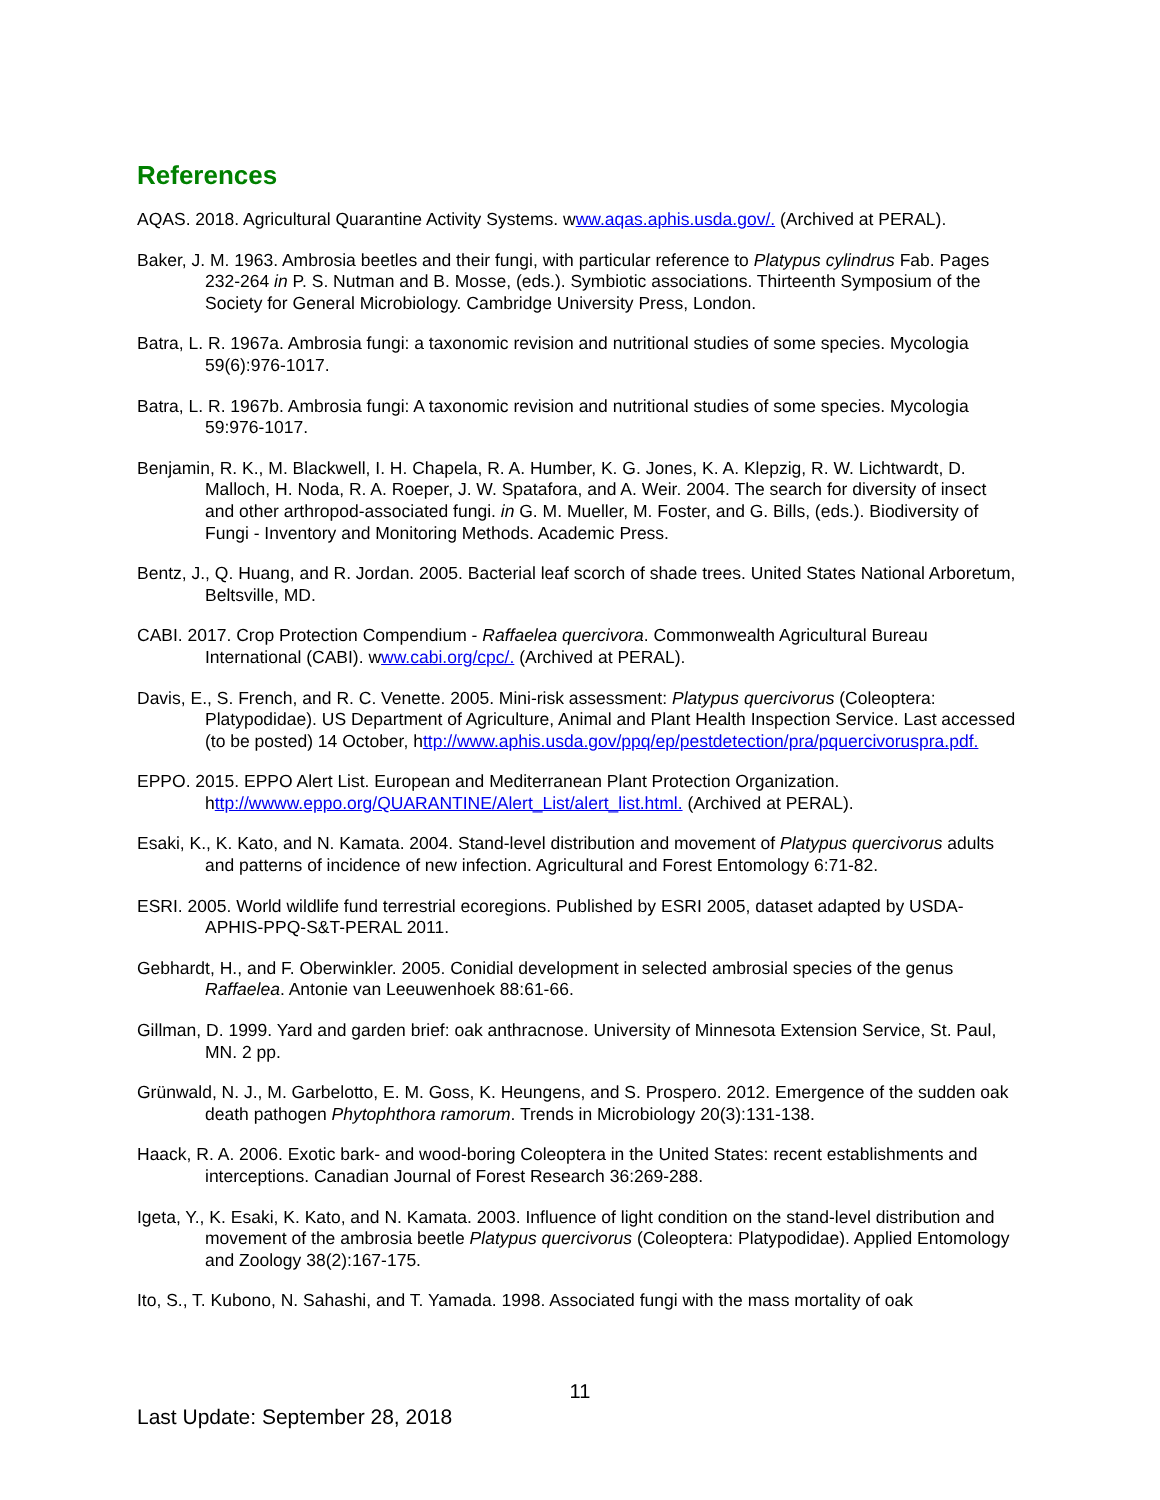References
AQAS. 2018. Agricultural Quarantine Activity Systems. www.aqas.aphis.usda.gov/. (Archived at PERAL).
Baker, J. M. 1963. Ambrosia beetles and their fungi, with particular reference to Platypus cylindrus Fab. Pages 232-264 in P. S. Nutman and B. Mosse, (eds.). Symbiotic associations. Thirteenth Symposium of the Society for General Microbiology. Cambridge University Press, London.
Batra, L. R. 1967a. Ambrosia fungi: a taxonomic revision and nutritional studies of some species. Mycologia 59(6):976-1017.
Batra, L. R. 1967b. Ambrosia fungi: A taxonomic revision and nutritional studies of some species. Mycologia 59:976-1017.
Benjamin, R. K., M. Blackwell, I. H. Chapela, R. A. Humber, K. G. Jones, K. A. Klepzig, R. W. Lichtwardt, D. Malloch, H. Noda, R. A. Roeper, J. W. Spatafora, and A. Weir. 2004. The search for diversity of insect and other arthropod-associated fungi. in G. M. Mueller, M. Foster, and G. Bills, (eds.). Biodiversity of Fungi - Inventory and Monitoring Methods. Academic Press.
Bentz, J., Q. Huang, and R. Jordan. 2005. Bacterial leaf scorch of shade trees. United States National Arboretum, Beltsville, MD.
CABI. 2017. Crop Protection Compendium - Raffaelea quercivora. Commonwealth Agricultural Bureau International (CABI). www.cabi.org/cpc/. (Archived at PERAL).
Davis, E., S. French, and R. C. Venette. 2005. Mini-risk assessment: Platypus quercivorus (Coleoptera: Platypodidae). US Department of Agriculture, Animal and Plant Health Inspection Service. Last accessed (to be posted) 14 October, http://www.aphis.usda.gov/ppq/ep/pestdetection/pra/pquercivoruspra.pdf.
EPPO. 2015. EPPO Alert List. European and Mediterranean Plant Protection Organization. http://wwww.eppo.org/QUARANTINE/Alert_List/alert_list.html. (Archived at PERAL).
Esaki, K., K. Kato, and N. Kamata. 2004. Stand-level distribution and movement of Platypus quercivorus adults and patterns of incidence of new infection. Agricultural and Forest Entomology 6:71-82.
ESRI. 2005. World wildlife fund terrestrial ecoregions. Published by ESRI 2005, dataset adapted by USDA-APHIS-PPQ-S&T-PERAL 2011.
Gebhardt, H., and F. Oberwinkler. 2005. Conidial development in selected ambrosial species of the genus Raffaelea. Antonie van Leeuwenhoek 88:61-66.
Gillman, D. 1999. Yard and garden brief: oak anthracnose. University of Minnesota Extension Service, St. Paul, MN. 2 pp.
Grünwald, N. J., M. Garbelotto, E. M. Goss, K. Heungens, and S. Prospero. 2012. Emergence of the sudden oak death pathogen Phytophthora ramorum. Trends in Microbiology 20(3):131-138.
Haack, R. A. 2006. Exotic bark- and wood-boring Coleoptera in the United States: recent establishments and interceptions. Canadian Journal of Forest Research 36:269-288.
Igeta, Y., K. Esaki, K. Kato, and N. Kamata. 2003. Influence of light condition on the stand-level distribution and movement of the ambrosia beetle Platypus quercivorus (Coleoptera: Platypodidae). Applied Entomology and Zoology 38(2):167-175.
Ito, S., T. Kubono, N. Sahashi, and T. Yamada. 1998. Associated fungi with the mass mortality of oak
11
Last Update: September 28, 2018